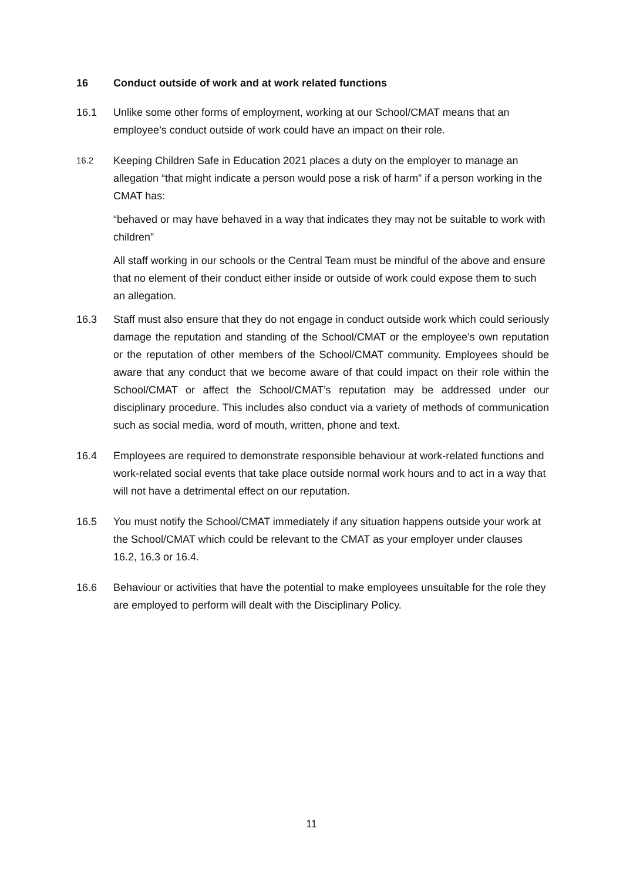16 Conduct outside of work and at work related functions
16.1 Unlike some other forms of employment, working at our School/CMAT means that an employee’s conduct outside of work could have an impact on their role.
16.2
Keeping Children Safe in Education 2021 places a duty on the employer to manage an allegation “that might indicate a person would pose a risk of harm” if a person working in the CMAT has:
“behaved or may have behaved in a way that indicates they may not be suitable to work with children”
All staff working in our schools or the Central Team must be mindful of the above and ensure that no element of their conduct either inside or outside of work could expose them to such an allegation.
16.3 Staff must also ensure that they do not engage in conduct outside work which could seriously damage the reputation and standing of the School/CMAT or the employee’s own reputation or the reputation of other members of the School/CMAT community. Employees should be aware that any conduct that we become aware of that could impact on their role within the School/CMAT or affect the School/CMAT’s reputation may be addressed under our disciplinary procedure. This includes also conduct via a variety of methods of communication such as social media, word of mouth, written, phone and text.
16.4 Employees are required to demonstrate responsible behaviour at work-related functions and work-related social events that take place outside normal work hours and to act in a way that will not have a detrimental effect on our reputation.
16.5 You must notify the School/CMAT immediately if any situation happens outside your work at the School/CMAT which could be relevant to the CMAT as your employer under clauses 16.2, 16,3 or 16.4.
16.6 Behaviour or activities that have the potential to make employees unsuitable for the role they are employed to perform will dealt with the Disciplinary Policy.
11